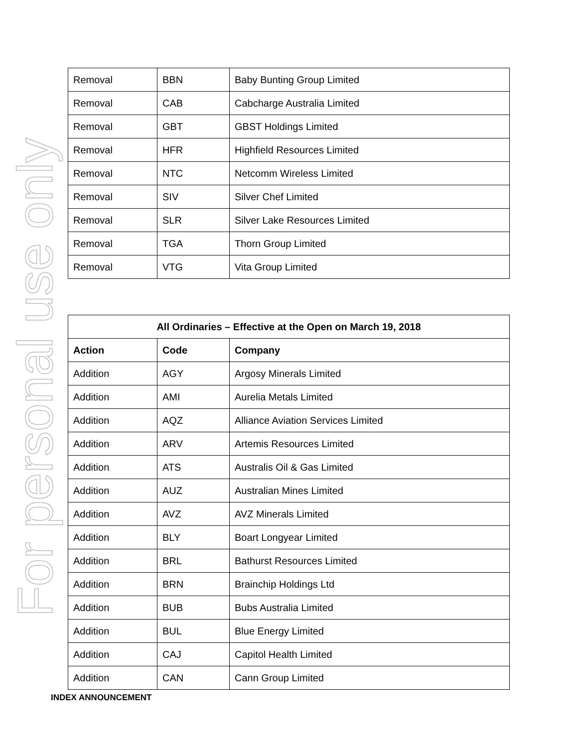For personal use only
| Removal | BBN | Baby Bunting Group Limited |
| Removal | CAB | Cabcharge Australia Limited |
| Removal | GBT | GBST Holdings Limited |
| Removal | HFR | Highfield Resources Limited |
| Removal | NTC | Netcomm Wireless Limited |
| Removal | SIV | Silver Chef Limited |
| Removal | SLR | Silver Lake Resources Limited |
| Removal | TGA | Thorn Group Limited |
| Removal | VTG | Vita Group Limited |
| All Ordinaries – Effective at the Open on March 19, 2018 | | |
| --- | --- | --- |
| Action | Code | Company |
| Addition | AGY | Argosy Minerals Limited |
| Addition | AMI | Aurelia Metals Limited |
| Addition | AQZ | Alliance Aviation Services Limited |
| Addition | ARV | Artemis Resources Limited |
| Addition | ATS | Australis Oil & Gas Limited |
| Addition | AUZ | Australian Mines Limited |
| Addition | AVZ | AVZ Minerals Limited |
| Addition | BLY | Boart Longyear Limited |
| Addition | BRL | Bathurst Resources Limited |
| Addition | BRN | Brainchip Holdings Ltd |
| Addition | BUB | Bubs Australia Limited |
| Addition | BUL | Blue Energy Limited |
| Addition | CAJ | Capitol Health Limited |
| Addition | CAN | Cann Group Limited |
INDEX ANNOUNCEMENT